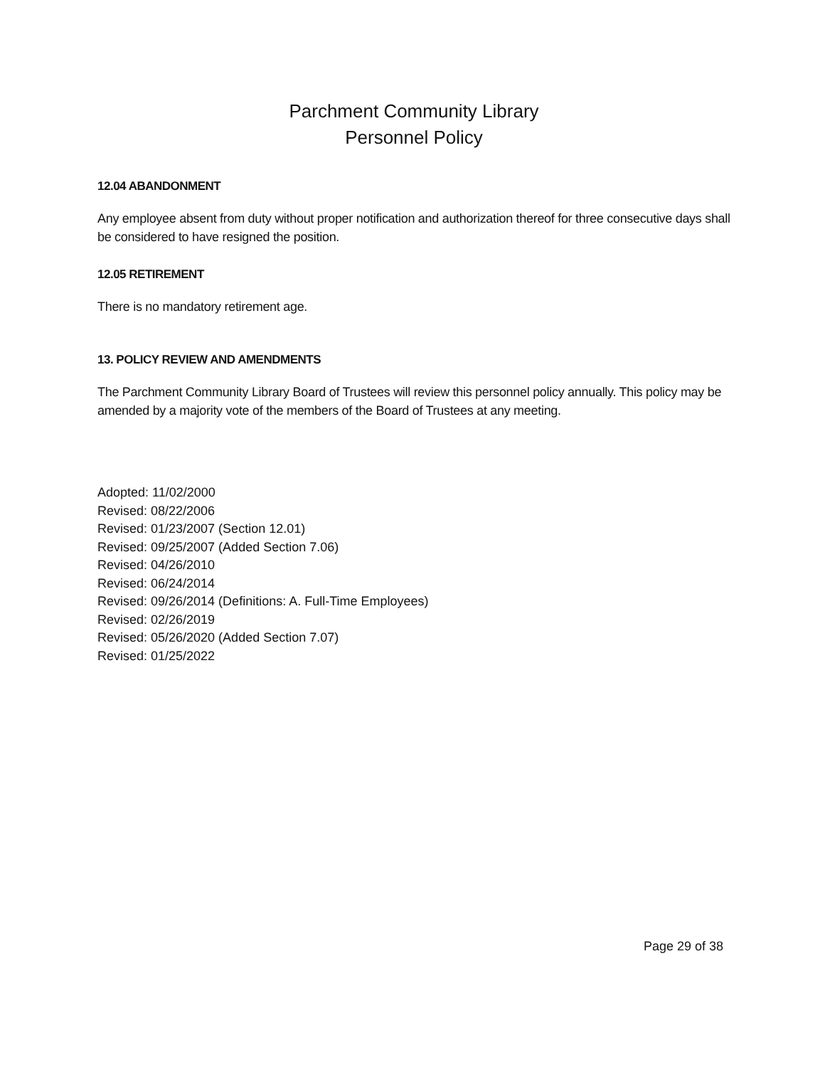Parchment Community Library
Personnel Policy
12.04 ABANDONMENT
Any employee absent from duty without proper notification and authorization thereof for three consecutive days shall be considered to have resigned the position.
12.05 RETIREMENT
There is no mandatory retirement age.
13. POLICY REVIEW AND AMENDMENTS
The Parchment Community Library Board of Trustees will review this personnel policy annually. This policy may be amended by a majority vote of the members of the Board of Trustees at any meeting.
Adopted: 11/02/2000
Revised: 08/22/2006
Revised: 01/23/2007 (Section 12.01)
Revised: 09/25/2007 (Added Section 7.06)
Revised: 04/26/2010
Revised: 06/24/2014
Revised: 09/26/2014 (Definitions: A. Full-Time Employees)
Revised: 02/26/2019
Revised: 05/26/2020 (Added Section 7.07)
Revised: 01/25/2022
Page 29 of 38